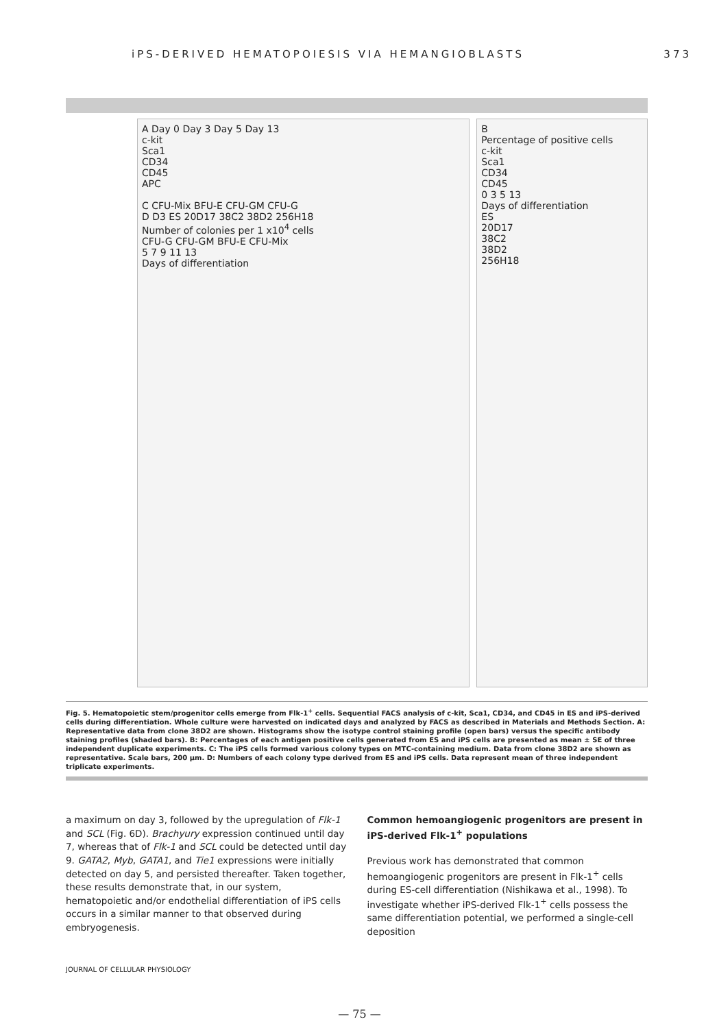iPS-DERIVED HEMATOPOIESIS VIA HEMANGIOBLASTS 373
A Day 0 Day 3 Day 5 Day 13
c-kit
Sca1
CD34
CD45
APC
C CFU-Mix BFU-E CFU-GM CFU-G
D D3 ES 20D17 38C2 38D2 256H18
Number of colonies per 1 x10<sup>4</sup> cells
CFU-G CFU-GM BFU-E CFU-Mix
5 7 9 11 13
Days of differentiation
B
Percentage of positive cells
c-kit
Sca1
CD34
CD45
0 3 5 13
Days of differentiation
ES
20D17
38C2
38D2
256H18
Fig. 5. Hematopoietic stem/progenitor cells emerge from Flk-1<sup>+</sup> cells. Sequential FACS analysis of c-kit, Sca1, CD34, and CD45 in ES and iPS-derived cells during differentiation. Whole culture were harvested on indicated days and analyzed by FACS as described in Materials and Methods Section. A: Representative data from clone 38D2 are shown. Histograms show the isotype control staining profile (open bars) versus the specific antibody staining profiles (shaded bars). B: Percentages of each antigen positive cells generated from ES and iPS cells are presented as mean ± SE of three independent duplicate experiments. C: The iPS cells formed various colony types on MTC-containing medium. Data from clone 38D2 are shown as representative. Scale bars, 200 μm. D: Numbers of each colony type derived from ES and iPS cells. Data represent mean of three independent triplicate experiments.
a maximum on day 3, followed by the upregulation of Flk-1 and SCL (Fig. 6D). Brachyury expression continued until day 7, whereas that of Flk-1 and SCL could be detected until day 9. GATA2, Myb, GATA1, and Tie1 expressions were initially detected on day 5, and persisted thereafter. Taken together, these results demonstrate that, in our system, hematopoietic and/or endothelial differentiation of iPS cells occurs in a similar manner to that observed during embryogenesis.
Common hemoangiogenic progenitors are present in iPS-derived Flk-1<sup>+</sup> populations
Previous work has demonstrated that common hemoangiogenic progenitors are present in Flk-1<sup>+</sup> cells during ES-cell differentiation (Nishikawa et al., 1998). To investigate whether iPS-derived Flk-1<sup>+</sup> cells possess the same differentiation potential, we performed a single-cell deposition
JOURNAL OF CELLULAR PHYSIOLOGY
— 75 —